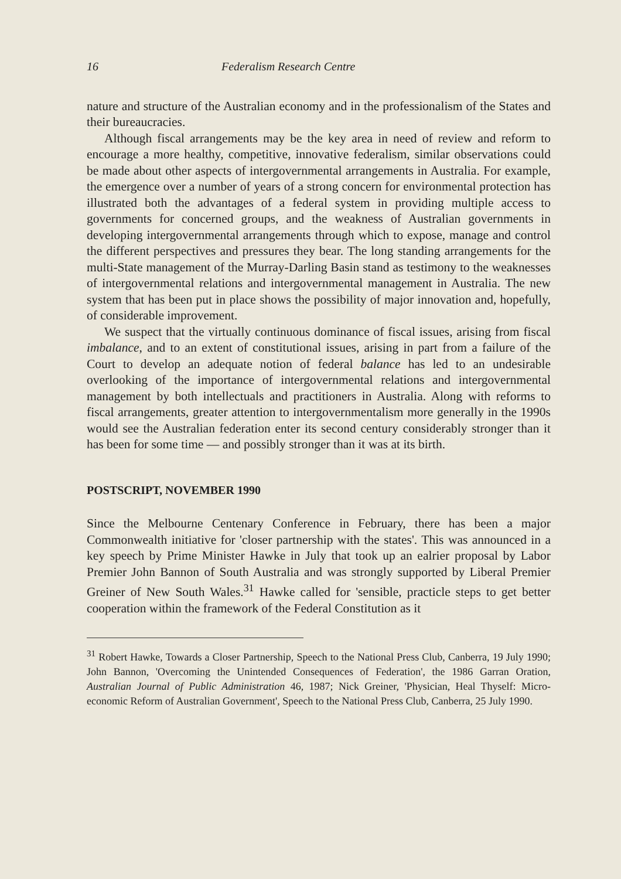16 Federalism Research Centre
nature and structure of the Australian economy and in the professionalism of the States and their bureaucracies.
Although fiscal arrangements may be the key area in need of review and reform to encourage a more healthy, competitive, innovative federalism, similar observations could be made about other aspects of intergovernmental arrangements in Australia. For example, the emergence over a number of years of a strong concern for environmental protection has illustrated both the advantages of a federal system in providing multiple access to governments for concerned groups, and the weakness of Australian governments in developing intergovernmental arrangements through which to expose, manage and control the different perspectives and pressures they bear. The long standing arrangements for the multi-State management of the Murray-Darling Basin stand as testimony to the weaknesses of intergovernmental relations and intergovernmental management in Australia. The new system that has been put in place shows the possibility of major innovation and, hopefully, of considerable improvement.
We suspect that the virtually continuous dominance of fiscal issues, arising from fiscal imbalance, and to an extent of constitutional issues, arising in part from a failure of the Court to develop an adequate notion of federal balance has led to an undesirable overlooking of the importance of intergovernmental relations and intergovernmental management by both intellectuals and practitioners in Australia. Along with reforms to fiscal arrangements, greater attention to intergovernmentalism more generally in the 1990s would see the Australian federation enter its second century considerably stronger than it has been for some time — and possibly stronger than it was at its birth.
POSTSCRIPT, NOVEMBER 1990
Since the Melbourne Centenary Conference in February, there has been a major Commonwealth initiative for 'closer partnership with the states'. This was announced in a key speech by Prime Minister Hawke in July that took up an ealrier proposal by Labor Premier John Bannon of South Australia and was strongly supported by Liberal Premier Greiner of New South Wales.<sup>31</sup> Hawke called for 'sensible, practicle steps to get better cooperation within the framework of the Federal Constitution as it
<sup>31</sup> Robert Hawke, Towards a Closer Partnership, Speech to the National Press Club, Canberra, 19 July 1990; John Bannon, 'Overcoming the Unintended Consequences of Federation', the 1986 Garran Oration, Australian Journal of Public Administration 46, 1987; Nick Greiner, 'Physician, Heal Thyself: Micro-economic Reform of Australian Government', Speech to the National Press Club, Canberra, 25 July 1990.